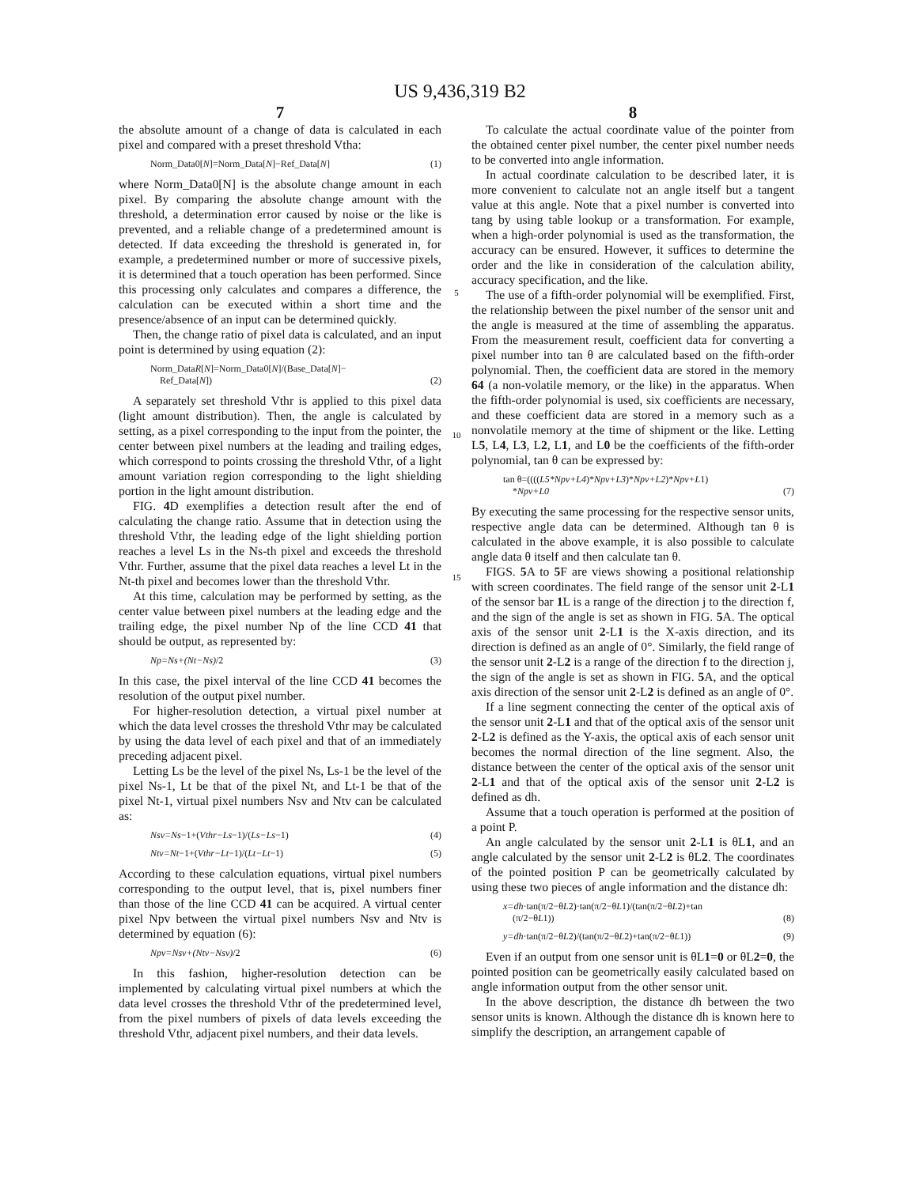US 9,436,319 B2
7
the absolute amount of a change of data is calculated in each pixel and compared with a preset threshold Vtha:
Norm_Data0[N]=Norm_Data[N]−Ref_Data[N] (1)
where Norm_Data0[N] is the absolute change amount in each pixel. By comparing the absolute change amount with the threshold, a determination error caused by noise or the like is prevented, and a reliable change of a predetermined amount is detected. If data exceeding the threshold is generated in, for example, a predetermined number or more of successive pixels, it is determined that a touch operation has been performed. Since this processing only calculates and compares a difference, the calculation can be executed within a short time and the presence/absence of an input can be determined quickly.
Then, the change ratio of pixel data is calculated, and an input point is determined by using equation (2):
Norm_DataR[N]=Norm_Data0[N]/(Base_Data[N]−
Ref_Data[N])
(2)
A separately set threshold Vthr is applied to this pixel data (light amount distribution). Then, the angle is calculated by setting, as a pixel corresponding to the input from the pointer, the center between pixel numbers at the leading and trailing edges, which correspond to points crossing the threshold Vthr, of a light amount variation region corresponding to the light shielding portion in the light amount distribution.
FIG. 4 D exemplifies a detection result after the end of calculating the change ratio. Assume that in detection using the threshold Vthr, the leading edge of the light shielding portion reaches a level Ls in the Ns-th pixel and exceeds the threshold Vthr. Further, assume that the pixel data reaches a level Lt in the Nt-th pixel and becomes lower than the threshold Vthr.
At this time, calculation may be performed by setting, as the center value between pixel numbers at the leading edge and the trailing edge, the pixel number Np of the line CCD 41 that should be output, as represented by:
Np=Ns+(Nt−Ns)/2 (3)
In this case, the pixel interval of the line CCD 41 becomes the resolution of the output pixel number.
For higher-resolution detection, a virtual pixel number at which the data level crosses the threshold Vthr may be calculated by using the data level of each pixel and that of an immediately preceding adjacent pixel.
Letting Ls be the level of the pixel Ns, Ls-1 be the level of the pixel Ns-1, Lt be that of the pixel Nt, and Lt-1 be that of the pixel Nt-1, virtual pixel numbers Nsv and Ntv can be calculated as:
Nsv=Ns−1+(Vthr−Ls−1)/(Ls−Ls−1) (4)
Ntv=Nt−1+(Vthr−Lt−1)/(Lt−Lt−1) (5)
According to these calculation equations, virtual pixel numbers corresponding to the output level, that is, pixel numbers finer than those of the line CCD 41 can be acquired. A virtual center pixel Npv between the virtual pixel numbers Nsv and Ntv is determined by equation (6):
Npv=Nsv+(Ntv−Nsv)/2 (6)
In this fashion, higher-resolution detection can be implemented by calculating virtual pixel numbers at which the data level crosses the threshold Vthr of the predetermined level, from the pixel numbers of pixels of data levels exceeding the threshold Vthr, adjacent pixel numbers, and their data levels.
5
10
15
8
To calculate the actual coordinate value of the pointer from the obtained center pixel number, the center pixel number needs to be converted into angle information.
In actual coordinate calculation to be described later, it is more convenient to calculate not an angle itself but a tangent value at this angle. Note that a pixel number is converted into tang by using table lookup or a transformation. For example, when a high-order polynomial is used as the transformation, the accuracy can be ensured. However, it suffices to determine the order and the like in consideration of the calculation ability, accuracy specification, and the like.
The use of a fifth-order polynomial will be exemplified. First, the relationship between the pixel number of the sensor unit and the angle is measured at the time of assembling the apparatus. From the measurement result, coefficient data for converting a pixel number into tan θ are calculated based on the fifth-order polynomial. Then, the coefficient data are stored in the memory 64 (a non-volatile memory, or the like) in the apparatus. When the fifth-order polynomial is used, six coefficients are necessary, and these coefficient data are stored in a memory such as a nonvolatile memory at the time of shipment or the like. Letting L5, L4, L3, L2, L1, and L0 be the coefficients of the fifth-order polynomial, tan θ can be expressed by:
tan θ=((((L5*Npv+L4)*Npv+L3)*Npv+L2)*Npv+L1)
*Npv+L0
(7)
By executing the same processing for the respective sensor units, respective angle data can be determined. Although tan θ is calculated in the above example, it is also possible to calculate angle data θ itself and then calculate tan θ.
FIGS. 5 A to 5 F are views showing a positional relationship with screen coordinates. The field range of the sensor unit 2-L1 of the sensor bar 1 L is a range of the direction j to the direction f, and the sign of the angle is set as shown in FIG. 5 A. The optical axis of the sensor unit 2-L1 is the X-axis direction, and its direction is defined as an angle of 0°. Similarly, the field range of the sensor unit 2-L2 is a range of the direction f to the direction j, the sign of the angle is set as shown in FIG. 5 A, and the optical axis direction of the sensor unit 2-L2 is defined as an angle of 0°.
If a line segment connecting the center of the optical axis of the sensor unit 2-L1 and that of the optical axis of the sensor unit 2-L2 is defined as the Y-axis, the optical axis of each sensor unit becomes the normal direction of the line segment. Also, the distance between the center of the optical axis of the sensor unit 2-L1 and that of the optical axis of the sensor unit 2-L2 is defined as dh.
Assume that a touch operation is performed at the position of a point P.
An angle calculated by the sensor unit 2-L1 is θL1, and an angle calculated by the sensor unit 2-L2 is θL2. The coordinates of the pointed position P can be geometrically calculated by using these two pieces of angle information and the distance dh:
x=dh·tan(π/2−θL2)·tan(π/2−θL1)/(tan(π/2−θL2)+tan
(π/2−θL1))
(8)
y=dh·tan(π/2−θL2)/(tan(π/2−θL2)+tan(π/2−θL1)) (9)
Even if an output from one sensor unit is θL1=0 or θL2=0, the pointed position can be geometrically easily calculated based on angle information output from the other sensor unit.
In the above description, the distance dh between the two sensor units is known. Although the distance dh is known here to simplify the description, an arrangement capable of
20 25 30 35 40 45 50 55 60 65